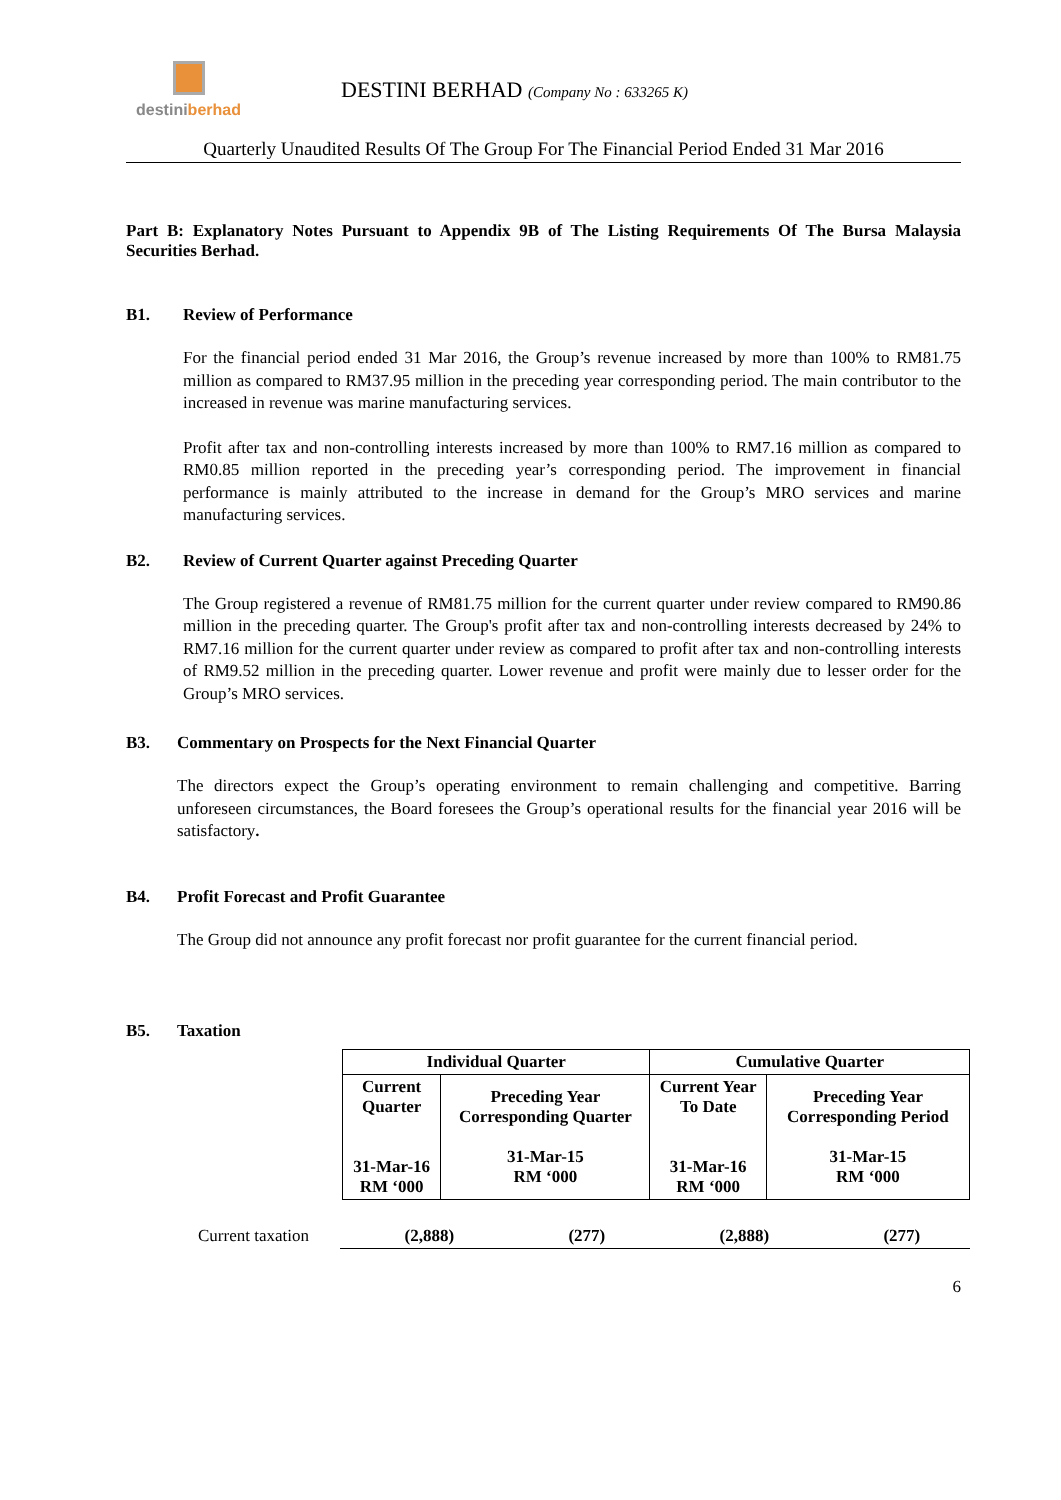destiniberhad
DESTINI BERHAD (Company No : 633265 K)
Quarterly Unaudited Results Of The Group For The Financial Period Ended 31 Mar 2016
Part B: Explanatory Notes Pursuant to Appendix 9B of The Listing Requirements Of The Bursa Malaysia Securities Berhad.
B1. Review of Performance
For the financial period ended 31 Mar 2016, the Group’s revenue increased by more than 100% to RM81.75 million as compared to RM37.95 million in the preceding year corresponding period. The main contributor to the increased in revenue was marine manufacturing services.
Profit after tax and non-controlling interests increased by more than 100% to RM7.16 million as compared to RM0.85 million reported in the preceding year’s corresponding period. The improvement in financial performance is mainly attributed to the increase in demand for the Group’s MRO services and marine manufacturing services.
B2. Review of Current Quarter against Preceding Quarter
The Group registered a revenue of RM81.75 million for the current quarter under review compared to RM90.86 million in the preceding quarter. The Group's profit after tax and non-controlling interests decreased by 24% to RM7.16 million for the current quarter under review as compared to profit after tax and non-controlling interests of RM9.52 million in the preceding quarter. Lower revenue and profit were mainly due to lesser order for the Group’s MRO services.
B3. Commentary on Prospects for the Next Financial Quarter
The directors expect the Group’s operating environment to remain challenging and competitive. Barring unforeseen circumstances, the Board foresees the Group’s operational results for the financial year 2016 will be satisfactory.
B4. Profit Forecast and Profit Guarantee
The Group did not announce any profit forecast nor profit guarantee for the current financial period.
B5. Taxation
| Individual Quarter | | Cumulative Quarter | |
| Current Quarter 31-Mar-16 RM ‘000 | Preceding Year Corresponding Quarter 31-Mar-15 RM ‘000 | Current Year To Date 31-Mar-16 RM ‘000 | Preceding Year Corresponding Period 31-Mar-15 RM ‘000 |
| Current taxation | (2,888) | (277) | (2,888) | (277) |
6